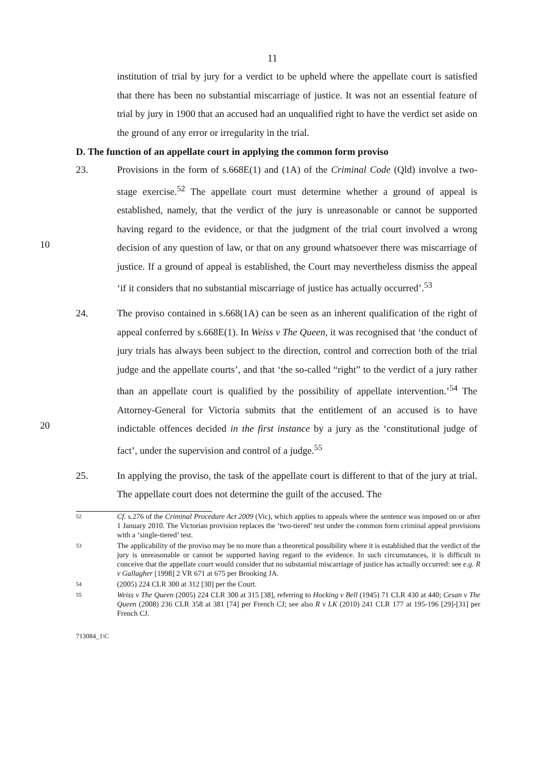11
institution of trial by jury for a verdict to be upheld where the appellate court is satisfied that there has been no substantial miscarriage of justice. It was not an essential feature of trial by jury in 1900 that an accused had an unqualified right to have the verdict set aside on the ground of any error or irregularity in the trial.
D. The function of an appellate court in applying the common form proviso
10 23. Provisions in the form of s.668E(1) and (1A) of the Criminal Code (Qld) involve a two-stage exercise.<sup>52</sup> The appellate court must determine whether a ground of appeal is established, namely, that the verdict of the jury is unreasonable or cannot be supported having regard to the evidence, or that the judgment of the trial court involved a wrong decision of any question of law, or that on any ground whatsoever there was miscarriage of justice. If a ground of appeal is established, the Court may nevertheless dismiss the appeal ‘if it considers that no substantial miscarriage of justice has actually occurred’.<sup>53</sup>
20 24. The proviso contained in s.668(1A) can be seen as an inherent qualification of the right of appeal conferred by s.668E(1). In Weiss v The Queen, it was recognised that ‘the conduct of jury trials has always been subject to the direction, control and correction both of the trial judge and the appellate courts’, and that ‘the so-called “right” to the verdict of a jury rather than an appellate court is qualified by the possibility of appellate intervention.’<sup>54</sup> The Attorney-General for Victoria submits that the entitlement of an accused is to have indictable offences decided in the first instance by a jury as the ‘constitutional judge of fact’, under the supervision and control of a judge.<sup>55</sup>
25. In applying the proviso, the task of the appellate court is different to that of the jury at trial. The appellate court does not determine the guilt of the accused. The
52
Cf. s.276 of the Criminal Procedure Act 2009 (Vic), which applies to appeals where the sentence was imposed on or after 1 January 2010. The Victorian provision replaces the ‘two-tiered’ test under the common form criminal appeal provisions with a ‘single-tiered’ test.
53
The applicability of the proviso may be no more than a theoretical possibility where it is established that the verdict of the jury is unreasonable or cannot be supported having regard to the evidence. In such circumstances, it is difficult to conceive that the appellate court would consider that no substantial miscarriage of justice has actually occurred: see e.g. R v Gallagher [1998] 2 VR 671 at 675 per Brooking JA.
54
(2005) 224 CLR 300 at 312 [30] per the Court.
55
Weiss v The Queen (2005) 224 CLR 300 at 315 [38], referring to Hocking v Bell (1945) 71 CLR 430 at 440; Cesan v The Queen (2008) 236 CLR 358 at 381 [74] per French CJ; see also R v LK (2010) 241 CLR 177 at 195-196 [29]-[31] per French CJ.
713084_1\C